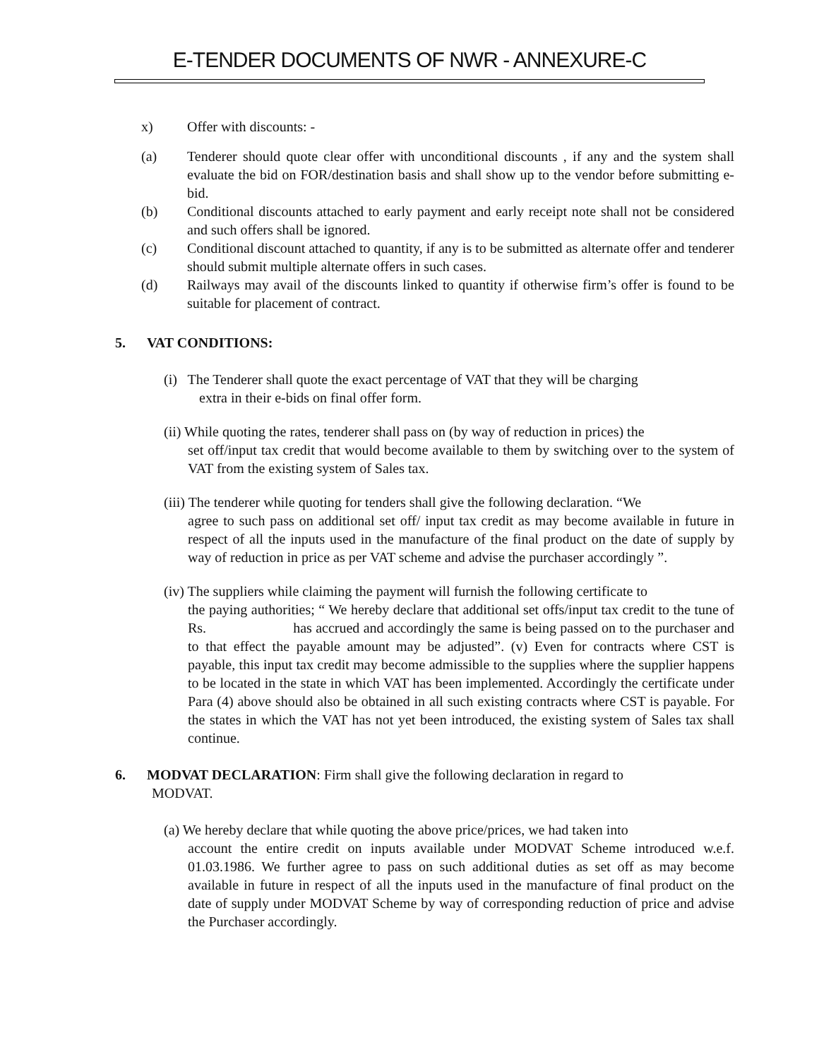E-TENDER DOCUMENTS OF NWR - ANNEXURE-C
x) Offer with discounts: -
(a) Tenderer should quote clear offer with unconditional discounts , if any and the system shall evaluate the bid on FOR/destination basis and shall show up to the vendor before submitting e-bid.
(b) Conditional discounts attached to early payment and early receipt note shall not be considered and such offers shall be ignored.
(c) Conditional discount attached to quantity, if any is to be submitted as alternate offer and tenderer should submit multiple alternate offers in such cases.
(d) Railways may avail of the discounts linked to quantity if otherwise firm’s offer is found to be suitable for placement of contract.
5. VAT CONDITIONS:
(i) The Tenderer shall quote the exact percentage of VAT that they will be charging
extra in their e-bids on final offer form.
(ii) While quoting the rates, tenderer shall pass on (by way of reduction in prices) the
set off/input tax credit that would become available to them by switching over to the system of VAT from the existing system of Sales tax.
(iii) The tenderer while quoting for tenders shall give the following declaration. “We
agree to such pass on additional set off/ input tax credit as may become available in future in respect of all the inputs used in the manufacture of the final product on the date of supply by way of reduction in price as per VAT scheme and advise the purchaser accordingly ”.
(iv) The suppliers while claiming the payment will furnish the following certificate to
the paying authorities; “ We hereby declare that additional set offs/input tax credit to the tune of Rs. has accrued and accordingly the same is being passed on to the purchaser and to that effect the payable amount may be adjusted”. (v) Even for contracts where CST is payable, this input tax credit may become admissible to the supplies where the supplier happens to be located in the state in which VAT has been implemented. Accordingly the certificate under Para (4) above should also be obtained in all such existing contracts where CST is payable. For the states in which the VAT has not yet been introduced, the existing system of Sales tax shall continue.
6. MODVAT DECLARATION: Firm shall give the following declaration in regard to
MODVAT.
(a) We hereby declare that while quoting the above price/prices, we had taken into
account the entire credit on inputs available under MODVAT Scheme introduced w.e.f. 01.03.1986. We further agree to pass on such additional duties as set off as may become available in future in respect of all the inputs used in the manufacture of final product on the date of supply under MODVAT Scheme by way of corresponding reduction of price and advise the Purchaser accordingly.